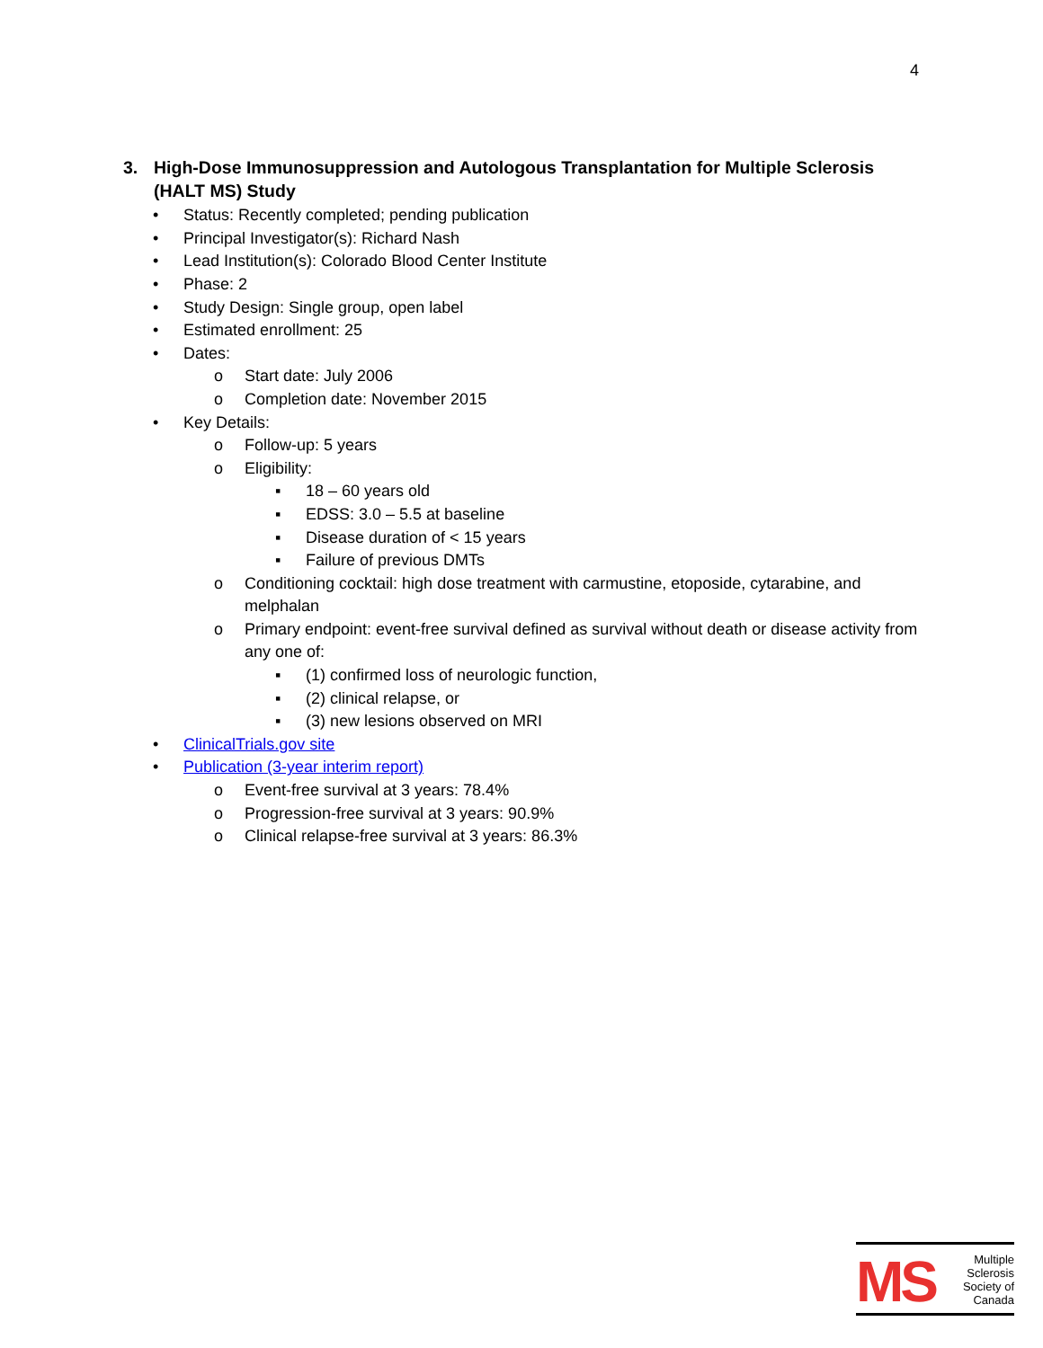4
3. High-Dose Immunosuppression and Autologous Transplantation for Multiple Sclerosis (HALT MS) Study
• Status: Recently completed; pending publication
• Principal Investigator(s): Richard Nash
• Lead Institution(s): Colorado Blood Center Institute
• Phase: 2
• Study Design: Single group, open label
• Estimated enrollment: 25
• Dates:
o Start date: July 2006
o Completion date: November 2015
• Key Details:
o Follow-up: 5 years
o Eligibility:
▪ 18 – 60 years old
▪ EDSS: 3.0 – 5.5 at baseline
▪ Disease duration of < 15 years
▪ Failure of previous DMTs
o Conditioning cocktail: high dose treatment with carmustine, etoposide, cytarabine, and melphalan
o Primary endpoint: event-free survival defined as survival without death or disease activity from any one of:
▪ (1) confirmed loss of neurologic function,
▪ (2) clinical relapse, or
▪ (3) new lesions observed on MRI
• ClinicalTrials.gov site
• Publication (3-year interim report)
o Event-free survival at 3 years: 78.4%
o Progression-free survival at 3 years: 90.9%
o Clinical relapse-free survival at 3 years: 86.3%
MS
Multiple
Sclerosis
Society of
Canada